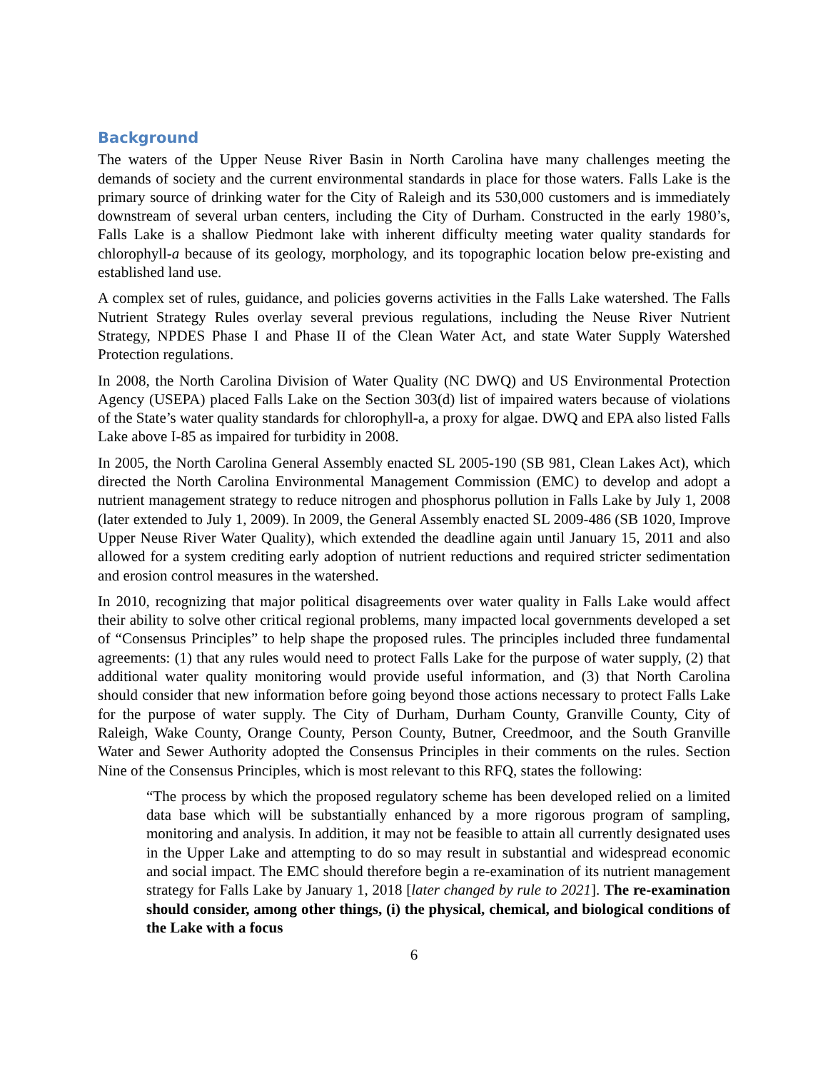Background
The waters of the Upper Neuse River Basin in North Carolina have many challenges meeting the demands of society and the current environmental standards in place for those waters. Falls Lake is the primary source of drinking water for the City of Raleigh and its 530,000 customers and is immediately downstream of several urban centers, including the City of Durham. Constructed in the early 1980’s, Falls Lake is a shallow Piedmont lake with inherent difficulty meeting water quality standards for chlorophyll-a because of its geology, morphology, and its topographic location below pre-existing and established land use.
A complex set of rules, guidance, and policies governs activities in the Falls Lake watershed. The Falls Nutrient Strategy Rules overlay several previous regulations, including the Neuse River Nutrient Strategy, NPDES Phase I and Phase II of the Clean Water Act, and state Water Supply Watershed Protection regulations.
In 2008, the North Carolina Division of Water Quality (NC DWQ) and US Environmental Protection Agency (USEPA) placed Falls Lake on the Section 303(d) list of impaired waters because of violations of the State’s water quality standards for chlorophyll-a, a proxy for algae. DWQ and EPA also listed Falls Lake above I-85 as impaired for turbidity in 2008.
In 2005, the North Carolina General Assembly enacted SL 2005-190 (SB 981, Clean Lakes Act), which directed the North Carolina Environmental Management Commission (EMC) to develop and adopt a nutrient management strategy to reduce nitrogen and phosphorus pollution in Falls Lake by July 1, 2008 (later extended to July 1, 2009). In 2009, the General Assembly enacted SL 2009-486 (SB 1020, Improve Upper Neuse River Water Quality), which extended the deadline again until January 15, 2011 and also allowed for a system crediting early adoption of nutrient reductions and required stricter sedimentation and erosion control measures in the watershed.
In 2010, recognizing that major political disagreements over water quality in Falls Lake would affect their ability to solve other critical regional problems, many impacted local governments developed a set of “Consensus Principles” to help shape the proposed rules. The principles included three fundamental agreements: (1) that any rules would need to protect Falls Lake for the purpose of water supply, (2) that additional water quality monitoring would provide useful information, and (3) that North Carolina should consider that new information before going beyond those actions necessary to protect Falls Lake for the purpose of water supply. The City of Durham, Durham County, Granville County, City of Raleigh, Wake County, Orange County, Person County, Butner, Creedmoor, and the South Granville Water and Sewer Authority adopted the Consensus Principles in their comments on the rules. Section Nine of the Consensus Principles, which is most relevant to this RFQ, states the following:
“The process by which the proposed regulatory scheme has been developed relied on a limited data base which will be substantially enhanced by a more rigorous program of sampling, monitoring and analysis. In addition, it may not be feasible to attain all currently designated uses in the Upper Lake and attempting to do so may result in substantial and widespread economic and social impact. The EMC should therefore begin a re-examination of its nutrient management strategy for Falls Lake by January 1, 2018 [later changed by rule to 2021]. The re-examination should consider, among other things, (i) the physical, chemical, and biological conditions of the Lake with a focus
6